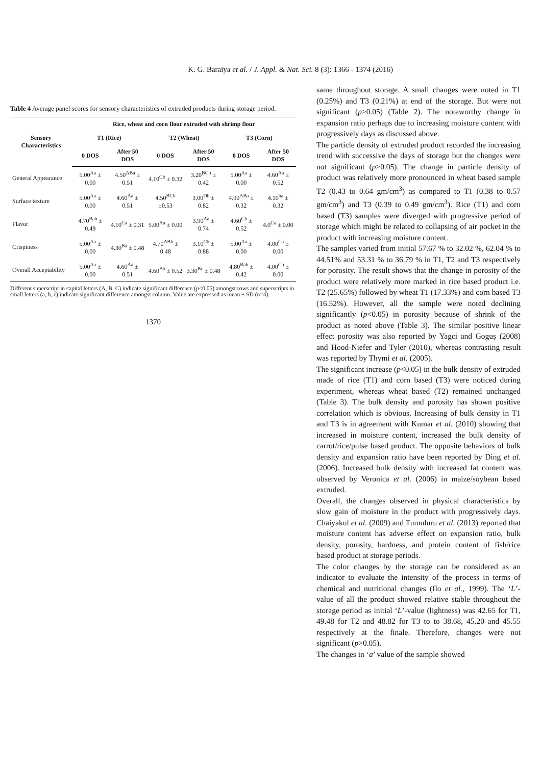K. G. Baraiya et al. / J. Appl. & Nat. Sci. 8 (3): 1366 - 1374 (2016)
Table 4 Average panel scores for sensory characteristics of extruded products during storage period.
| Sensory Characteristics | Rice, wheat and corn flour extruded with shrimp flour | | | | | |
| --- | --- | --- | --- | --- | --- | --- |
| | T1 (Rice) | | T2 (Wheat) | | T3 (Corn) | |
| | 0 DOS | After 50 DOS | 0 DOS | After 50 DOS | 0 DOS | After 50 DOS |
| General Appearance | 5.00<sup>Aa</sup> ± 0.00 | 4.50<sup>ABa</sup> ± 0.51 | 4.10<sup>Cb</sup> ± 0.32 | 3.20<sup>BCb</sup> ± 0.42 | 5.00<sup>Aa</sup> ± 0.00 | 4.60<sup>Aa</sup> ± 0.52 |
| Surface texture | 5.00<sup>Aa</sup> ± 0.00 | 4.60<sup>Aa</sup> ± 0.51 | 4.50<sup>BCb</sup> ±0.53 | 3.00<sup>Db</sup> ± 0.82 | 4.90<sup>ABa</sup> ± 0.32 | 4.10<sup>ba</sup> ± 0.32 |
| Flavor | 4.70<sup>Bab</sup> ± 0.49 | 4.10<sup>Ca</sup> ± 0.31 | 5.00<sup>Aa</sup> ± 0.00 | 3.90<sup>Aa</sup> ± 0.74 | 4.60<sup>Cb</sup> ± 0.52 | 4.0<sup>Ca</sup> ± 0.00 |
| Crispiness | 5.00<sup>Aa</sup> ± 0.00 | 4.30<sup>Ba</sup> ± 0.48 | 4.70<sup>ABb</sup> ± 0.48 | 3.10<sup>Cb</sup> ± 0.88 | 5.00<sup>Aa</sup> ± 0.00 | 4.00<sup>Ca</sup> ± 0.00 |
| Overall Acceptability | 5.00<sup>Aa</sup> ± 0.00 | 4.60<sup>Aa</sup> ± 0.51 | 4.60<sup>Bb</sup> ± 0.52 | 3.30<sup>Bc</sup> ± 0.48 | 4.80<sup>Bab</sup> ± 0.42 | 4.00<sup>Cb</sup> ± 0.00 |
Different superscript in capital letters (A, B, C) indicate significant difference (p<0.05) amongst rows and superscripts in small letters (a, b, c) indicate significant difference amongst column. Value are expressed as mean ± SD (n=4).
1370
same throughout storage. A small changes were noted in T1 (0.25%) and T3 (0.21%) at end of the storage. But were not significant (p>0.05) (Table 2). The noteworthy change in expansion ratio perhaps due to increasing moisture content with progressively days as discussed above.
The particle density of extruded product recorded the increasing trend with successive the days of storage but the changes were not significant (p>0.05). The change in particle density of product was relatively more pronounced in wheat based sample T2 (0.43 to 0.64 gm/cm<sup>3</sup>) as compared to T1 (0.38 to 0.57 gm/cm<sup>3</sup>) and T3 (0.39 to 0.49 gm/cm<sup>3</sup>). Rice (T1) and corn based (T3) samples were diverged with progressive period of storage which might be related to collapsing of air pocket in the product with increasing moisture content.
The samples varied from initial 57.67 % to 32.02 %, 62.04 % to 44.51% and 53.31 % to 36.79 % in T1, T2 and T3 respectively for porosity. The result shows that the change in porosity of the product were relatively more marked in rice based product i.e. T2 (25.65%) followed by wheat T1 (17.33%) and corn based T3 (16.52%). However, all the sample were noted declining significantly (p<0.05) in porosity because of shrink of the product as noted above (Table 3). The similar positive linear effect porosity was also reported by Yagci and Goguş (2008) and Hood-Niefer and Tyler (2010), whereas contrasting result was reported by Thymi et al. (2005).
The significant increase (p<0.05) in the bulk density of extruded made of rice (T1) and corn based (T3) were noticed during experiment, whereas wheat based (T2) remained unchanged (Table 3). The bulk density and porosity has shown positive correlation which is obvious. Increasing of bulk density in T1 and T3 is in agreement with Kumar et al. (2010) showing that increased in moisture content, increased the bulk density of carrot/rice/pulse based product. The opposite behaviors of bulk density and expansion ratio have been reported by Ding et al. (2006). Increased bulk density with increased fat content was observed by Veronica et al. (2006) in maize/soybean based extruded.
Overall, the changes observed in physical characteristics by slow gain of moisture in the product with progressively days. Chaiyakul et al. (2009) and Tumuluru et al. (2013) reported that moisture content has adverse effect on expansion ratio, bulk density, porosity, hardness, and protein content of fish/rice based product at storage periods.
The color changes by the storage can be considered as an indicator to evaluate the intensity of the process in terms of chemical and nutritional changes (Ilo et al., 1999). The ‘L’-value of all the product showed relative stable throughout the storage period as initial ‘L’-value (lightness) was 42.65 for T1, 49.48 for T2 and 48.82 for T3 to to 38.68, 45.20 and 45.55 respectively at the finale. Therefore, changes were not significant (p>0.05).
The changes in ‘a’ value of the sample showed